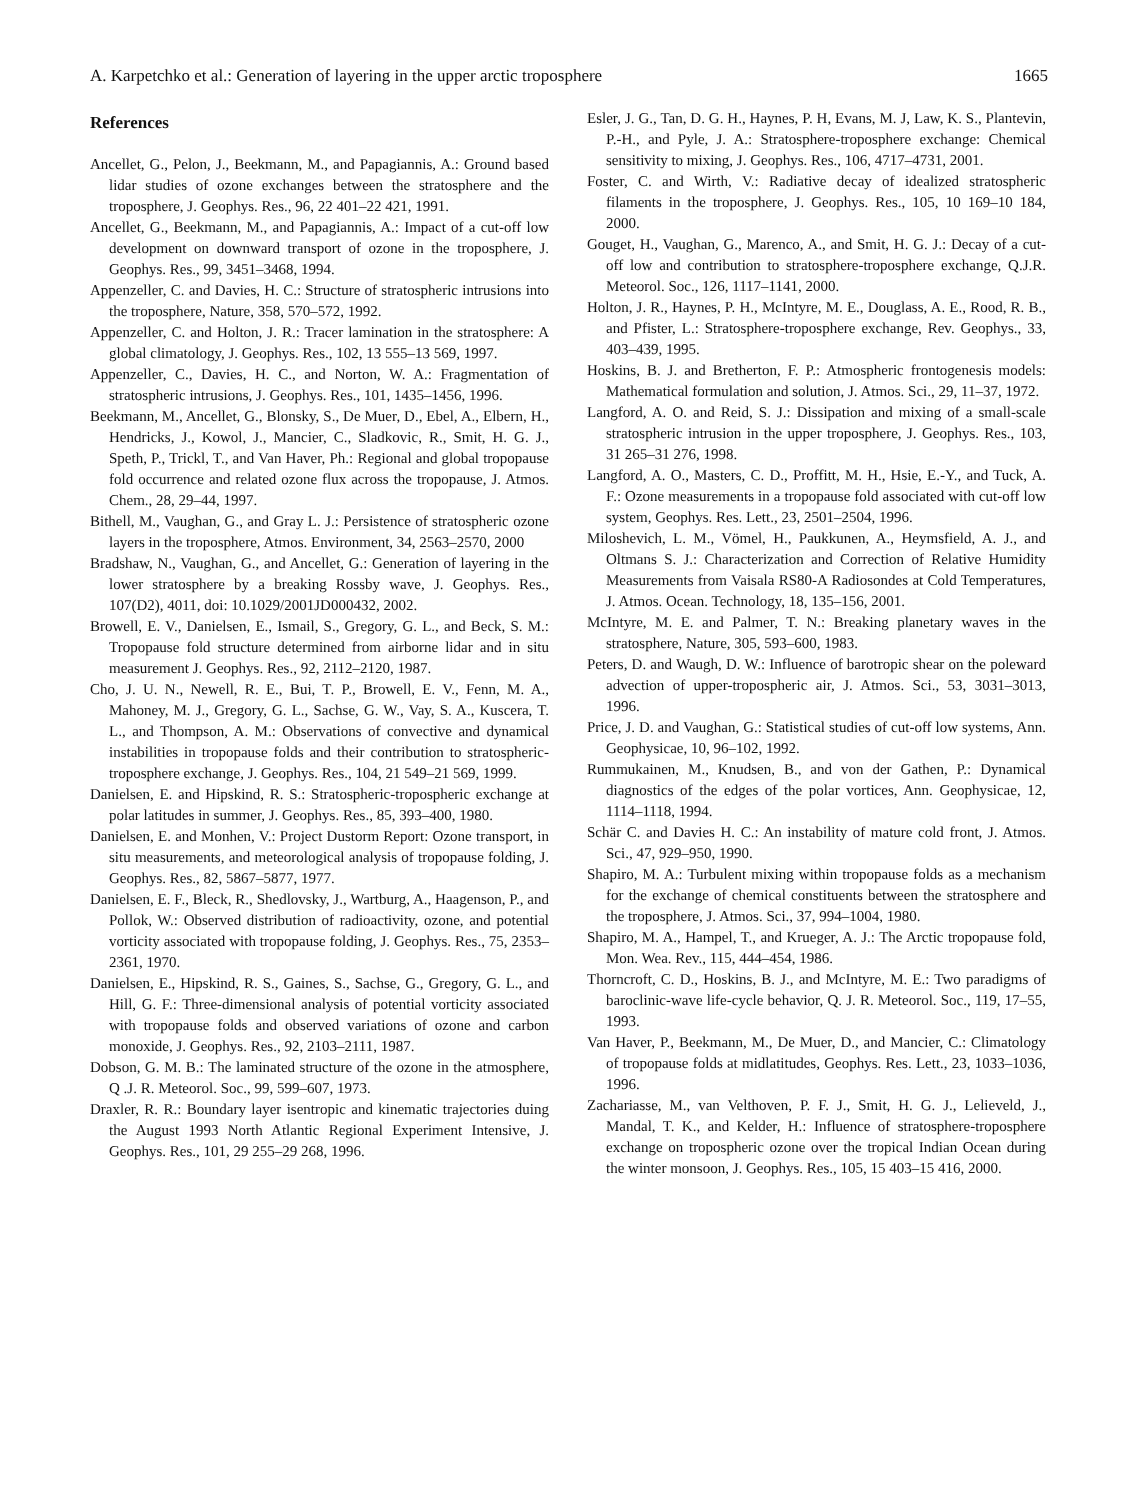A. Karpetchko et al.: Generation of layering in the upper arctic troposphere 1665
References
Ancellet, G., Pelon, J., Beekmann, M., and Papagiannis, A.: Ground based lidar studies of ozone exchanges between the stratosphere and the troposphere, J. Geophys. Res., 96, 22 401–22 421, 1991.
Ancellet, G., Beekmann, M., and Papagiannis, A.: Impact of a cut-off low development on downward transport of ozone in the troposphere, J. Geophys. Res., 99, 3451–3468, 1994.
Appenzeller, C. and Davies, H. C.: Structure of stratospheric intrusions into the troposphere, Nature, 358, 570–572, 1992.
Appenzeller, C. and Holton, J. R.: Tracer lamination in the stratosphere: A global climatology, J. Geophys. Res., 102, 13 555–13 569, 1997.
Appenzeller, C., Davies, H. C., and Norton, W. A.: Fragmentation of stratospheric intrusions, J. Geophys. Res., 101, 1435–1456, 1996.
Beekmann, M., Ancellet, G., Blonsky, S., De Muer, D., Ebel, A., Elbern, H., Hendricks, J., Kowol, J., Mancier, C., Sladkovic, R., Smit, H. G. J., Speth, P., Trickl, T., and Van Haver, Ph.: Regional and global tropopause fold occurrence and related ozone flux across the tropopause, J. Atmos. Chem., 28, 29–44, 1997.
Bithell, M., Vaughan, G., and Gray L. J.: Persistence of stratospheric ozone layers in the troposphere, Atmos. Environment, 34, 2563–2570, 2000
Bradshaw, N., Vaughan, G., and Ancellet, G.: Generation of layering in the lower stratosphere by a breaking Rossby wave, J. Geophys. Res., 107(D2), 4011, doi: 10.1029/2001JD000432, 2002.
Browell, E. V., Danielsen, E., Ismail, S., Gregory, G. L., and Beck, S. M.: Tropopause fold structure determined from airborne lidar and in situ measurement J. Geophys. Res., 92, 2112–2120, 1987.
Cho, J. U. N., Newell, R. E., Bui, T. P., Browell, E. V., Fenn, M. A., Mahoney, M. J., Gregory, G. L., Sachse, G. W., Vay, S. A., Kuscera, T. L., and Thompson, A. M.: Observations of convective and dynamical instabilities in tropopause folds and their contribution to stratospheric-troposphere exchange, J. Geophys. Res., 104, 21 549–21 569, 1999.
Danielsen, E. and Hipskind, R. S.: Stratospheric-tropospheric exchange at polar latitudes in summer, J. Geophys. Res., 85, 393–400, 1980.
Danielsen, E. and Monhen, V.: Project Dustorm Report: Ozone transport, in situ measurements, and meteorological analysis of tropopause folding, J. Geophys. Res., 82, 5867–5877, 1977.
Danielsen, E. F., Bleck, R., Shedlovsky, J., Wartburg, A., Haagenson, P., and Pollok, W.: Observed distribution of radioactivity, ozone, and potential vorticity associated with tropopause folding, J. Geophys. Res., 75, 2353–2361, 1970.
Danielsen, E., Hipskind, R. S., Gaines, S., Sachse, G., Gregory, G. L., and Hill, G. F.: Three-dimensional analysis of potential vorticity associated with tropopause folds and observed variations of ozone and carbon monoxide, J. Geophys. Res., 92, 2103–2111, 1987.
Dobson, G. M. B.: The laminated structure of the ozone in the atmosphere, Q .J. R. Meteorol. Soc., 99, 599–607, 1973.
Draxler, R. R.: Boundary layer isentropic and kinematic trajectories duing the August 1993 North Atlantic Regional Experiment Intensive, J. Geophys. Res., 101, 29 255–29 268, 1996.
Esler, J. G., Tan, D. G. H., Haynes, P. H, Evans, M. J, Law, K. S., Plantevin, P.-H., and Pyle, J. A.: Stratosphere-troposphere exchange: Chemical sensitivity to mixing, J. Geophys. Res., 106, 4717–4731, 2001.
Foster, C. and Wirth, V.: Radiative decay of idealized stratospheric filaments in the troposphere, J. Geophys. Res., 105, 10 169–10 184, 2000.
Gouget, H., Vaughan, G., Marenco, A., and Smit, H. G. J.: Decay of a cut-off low and contribution to stratosphere-troposphere exchange, Q.J.R. Meteorol. Soc., 126, 1117–1141, 2000.
Holton, J. R., Haynes, P. H., McIntyre, M. E., Douglass, A. E., Rood, R. B., and Pfister, L.: Stratosphere-troposphere exchange, Rev. Geophys., 33, 403–439, 1995.
Hoskins, B. J. and Bretherton, F. P.: Atmospheric frontogenesis models: Mathematical formulation and solution, J. Atmos. Sci., 29, 11–37, 1972.
Langford, A. O. and Reid, S. J.: Dissipation and mixing of a small-scale stratospheric intrusion in the upper troposphere, J. Geophys. Res., 103, 31 265–31 276, 1998.
Langford, A. O., Masters, C. D., Proffitt, M. H., Hsie, E.-Y., and Tuck, A. F.: Ozone measurements in a tropopause fold associated with cut-off low system, Geophys. Res. Lett., 23, 2501–2504, 1996.
Miloshevich, L. M., Vömel, H., Paukkunen, A., Heymsfield, A. J., and Oltmans S. J.: Characterization and Correction of Relative Humidity Measurements from Vaisala RS80-A Radiosondes at Cold Temperatures, J. Atmos. Ocean. Technology, 18, 135–156, 2001.
McIntyre, M. E. and Palmer, T. N.: Breaking planetary waves in the stratosphere, Nature, 305, 593–600, 1983.
Peters, D. and Waugh, D. W.: Influence of barotropic shear on the poleward advection of upper-tropospheric air, J. Atmos. Sci., 53, 3031–3013, 1996.
Price, J. D. and Vaughan, G.: Statistical studies of cut-off low systems, Ann. Geophysicae, 10, 96–102, 1992.
Rummukainen, M., Knudsen, B., and von der Gathen, P.: Dynamical diagnostics of the edges of the polar vortices, Ann. Geophysicae, 12, 1114–1118, 1994.
Schär C. and Davies H. C.: An instability of mature cold front, J. Atmos. Sci., 47, 929–950, 1990.
Shapiro, M. A.: Turbulent mixing within tropopause folds as a mechanism for the exchange of chemical constituents between the stratosphere and the troposphere, J. Atmos. Sci., 37, 994–1004, 1980.
Shapiro, M. A., Hampel, T., and Krueger, A. J.: The Arctic tropopause fold, Mon. Wea. Rev., 115, 444–454, 1986.
Thorncroft, C. D., Hoskins, B. J., and McIntyre, M. E.: Two paradigms of baroclinic-wave life-cycle behavior, Q. J. R. Meteorol. Soc., 119, 17–55, 1993.
Van Haver, P., Beekmann, M., De Muer, D., and Mancier, C.: Climatology of tropopause folds at midlatitudes, Geophys. Res. Lett., 23, 1033–1036, 1996.
Zachariasse, M., van Velthoven, P. F. J., Smit, H. G. J., Lelieveld, J., Mandal, T. K., and Kelder, H.: Influence of stratosphere-troposphere exchange on tropospheric ozone over the tropical Indian Ocean during the winter monsoon, J. Geophys. Res., 105, 15 403–15 416, 2000.